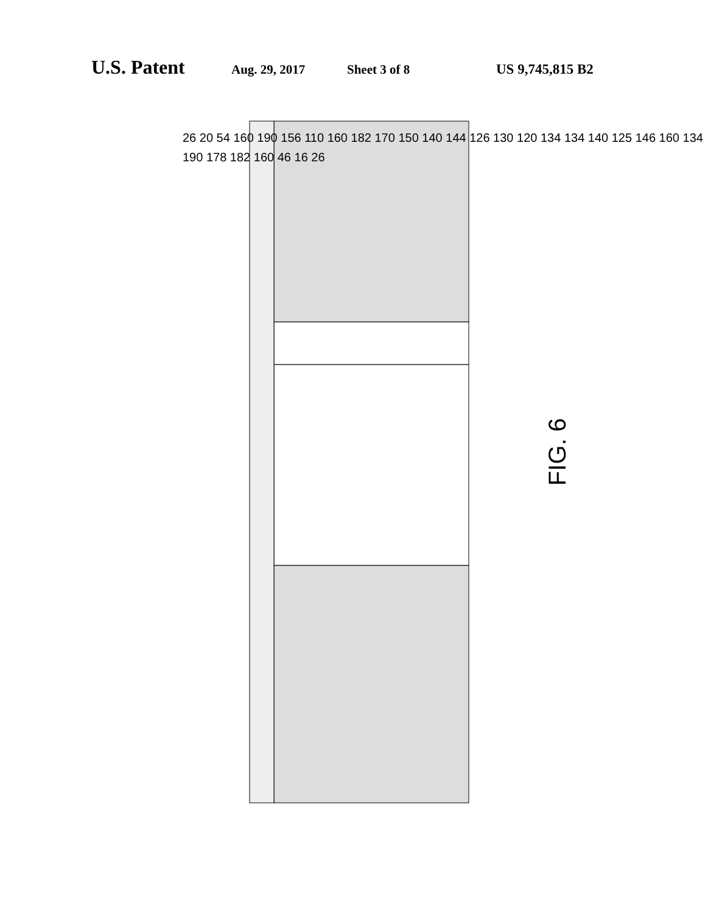U.S. Patent Aug. 29, 2017 Sheet 3 of 8 US 9,745,815 B2
26 20 54 160 190 156 110 160 182 170 150 140 144 126 130 120 134 134 140 125 146 160 134 190 178 182 160 46 16 26
FIG. 6